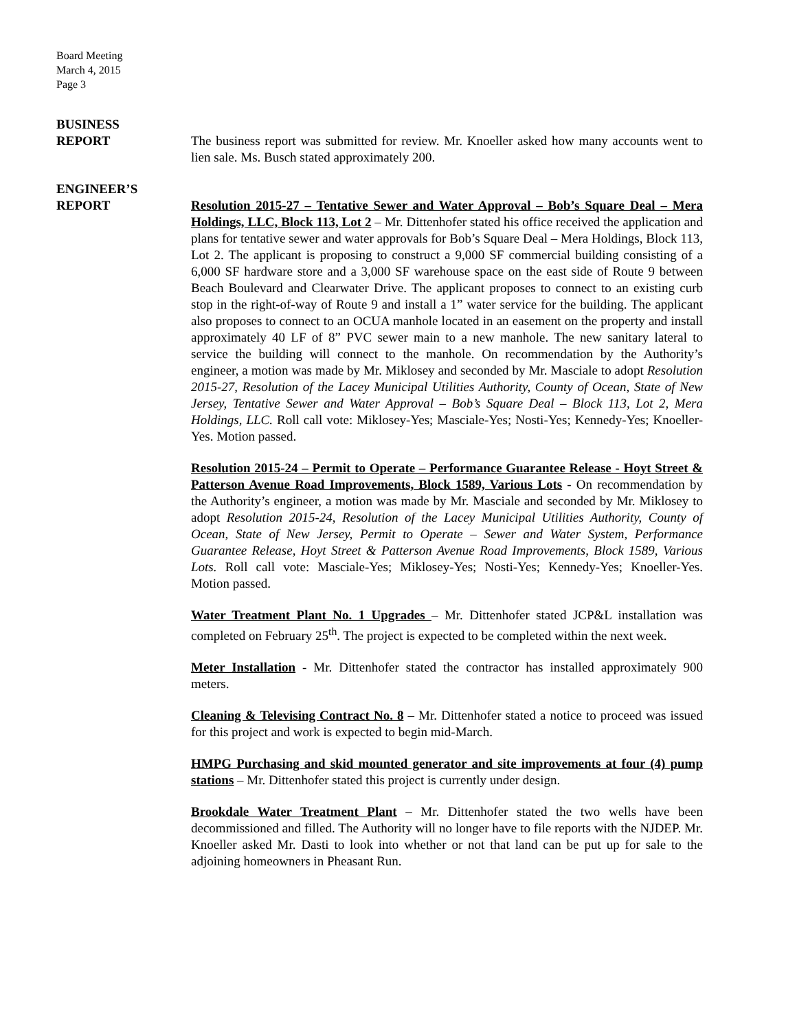Board Meeting
March 4, 2015
Page 3
BUSINESS
REPORT
The business report was submitted for review. Mr. Knoeller asked how many accounts went to lien sale. Ms. Busch stated approximately 200.
ENGINEER’S
REPORT
Resolution 2015-27 – Tentative Sewer and Water Approval – Bob’s Square Deal – Mera Holdings, LLC, Block 113, Lot 2 – Mr. Dittenhofer stated his office received the application and plans for tentative sewer and water approvals for Bob’s Square Deal – Mera Holdings, Block 113, Lot 2. The applicant is proposing to construct a 9,000 SF commercial building consisting of a 6,000 SF hardware store and a 3,000 SF warehouse space on the east side of Route 9 between Beach Boulevard and Clearwater Drive. The applicant proposes to connect to an existing curb stop in the right-of-way of Route 9 and install a 1” water service for the building. The applicant also proposes to connect to an OCUA manhole located in an easement on the property and install approximately 40 LF of 8” PVC sewer main to a new manhole. The new sanitary lateral to service the building will connect to the manhole. On recommendation by the Authority’s engineer, a motion was made by Mr. Miklosey and seconded by Mr. Masciale to adopt Resolution 2015-27, Resolution of the Lacey Municipal Utilities Authority, County of Ocean, State of New Jersey, Tentative Sewer and Water Approval – Bob’s Square Deal – Block 113, Lot 2, Mera Holdings, LLC. Roll call vote: Miklosey-Yes; Masciale-Yes; Nosti-Yes; Kennedy-Yes; Knoeller-Yes. Motion passed.
Resolution 2015-24 – Permit to Operate – Performance Guarantee Release - Hoyt Street & Patterson Avenue Road Improvements, Block 1589, Various Lots - On recommendation by the Authority’s engineer, a motion was made by Mr. Masciale and seconded by Mr. Miklosey to adopt Resolution 2015-24, Resolution of the Lacey Municipal Utilities Authority, County of Ocean, State of New Jersey, Permit to Operate – Sewer and Water System, Performance Guarantee Release, Hoyt Street & Patterson Avenue Road Improvements, Block 1589, Various Lots. Roll call vote: Masciale-Yes; Miklosey-Yes; Nosti-Yes; Kennedy-Yes; Knoeller-Yes. Motion passed.
Water Treatment Plant No. 1 Upgrades – Mr. Dittenhofer stated JCP&L installation was completed on February 25<sup>th</sup>. The project is expected to be completed within the next week.
Meter Installation - Mr. Dittenhofer stated the contractor has installed approximately 900 meters.
Cleaning & Televising Contract No. 8 – Mr. Dittenhofer stated a notice to proceed was issued for this project and work is expected to begin mid-March.
HMPG Purchasing and skid mounted generator and site improvements at four (4) pump stations – Mr. Dittenhofer stated this project is currently under design.
Brookdale Water Treatment Plant – Mr. Dittenhofer stated the two wells have been decommissioned and filled. The Authority will no longer have to file reports with the NJDEP. Mr. Knoeller asked Mr. Dasti to look into whether or not that land can be put up for sale to the adjoining homeowners in Pheasant Run.